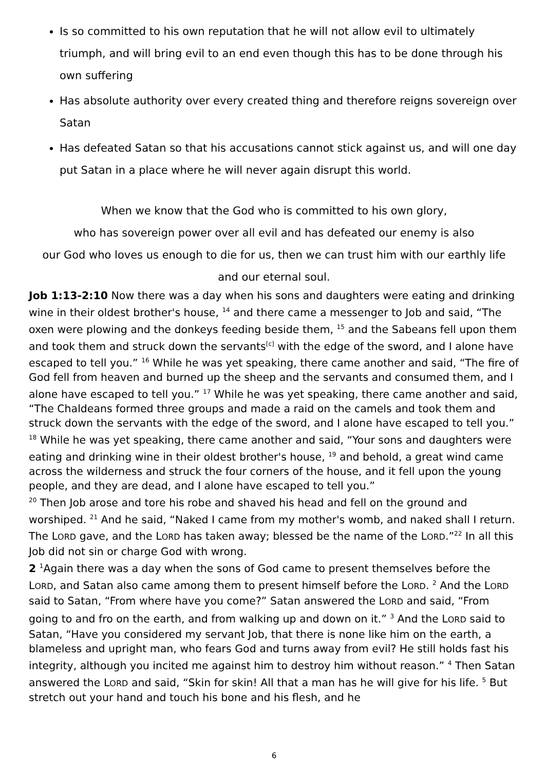Is so committed to his own reputation that he will not allow evil to ultimately triumph, and will bring evil to an end even though this has to be done through his own suffering
Has absolute authority over every created thing and therefore reigns sovereign over Satan
Has defeated Satan so that his accusations cannot stick against us, and will one day put Satan in a place where he will never again disrupt this world.
When we know that the God who is committed to his own glory,
who has sovereign power over all evil and has defeated our enemy is also
our God who loves us enough to die for us, then we can trust him with our earthly life
and our eternal soul.
Job 1:13-2:10 Now there was a day when his sons and daughters were eating and drinking wine in their oldest brother's house, <sup>14</sup> and there came a messenger to Job and said, “The oxen were plowing and the donkeys feeding beside them, <sup>15</sup> and the Sabeans fell upon them and took them and struck down the servants<sup>[c]</sup> with the edge of the sword, and I alone have escaped to tell you.” <sup>16</sup> While he was yet speaking, there came another and said, “The fire of God fell from heaven and burned up the sheep and the servants and consumed them, and I alone have escaped to tell you.” <sup>17</sup> While he was yet speaking, there came another and said, “The Chaldeans formed three groups and made a raid on the camels and took them and struck down the servants with the edge of the sword, and I alone have escaped to tell you.” <sup>18</sup> While he was yet speaking, there came another and said, “Your sons and daughters were eating and drinking wine in their oldest brother's house, <sup>19</sup> and behold, a great wind came across the wilderness and struck the four corners of the house, and it fell upon the young people, and they are dead, and I alone have escaped to tell you.”
<sup>20</sup> Then Job arose and tore his robe and shaved his head and fell on the ground and worshiped. <sup>21</sup> And he said, “Naked I came from my mother's womb, and naked shall I return. The LORD gave, and the LORD has taken away; blessed be the name of the LORD.”<sup>22</sup> In all this Job did not sin or charge God with wrong.
2 <sup>1</sup>Again there was a day when the sons of God came to present themselves before the LORD, and Satan also came among them to present himself before the LORD. <sup>2</sup> And the LORD said to Satan, “From where have you come?” Satan answered the LORD and said, “From going to and fro on the earth, and from walking up and down on it.” <sup>3</sup> And the LORD said to Satan, “Have you considered my servant Job, that there is none like him on the earth, a blameless and upright man, who fears God and turns away from evil? He still holds fast his integrity, although you incited me against him to destroy him without reason.” <sup>4</sup> Then Satan answered the LORD and said, “Skin for skin! All that a man has he will give for his life. <sup>5</sup> But stretch out your hand and touch his bone and his flesh, and he
6